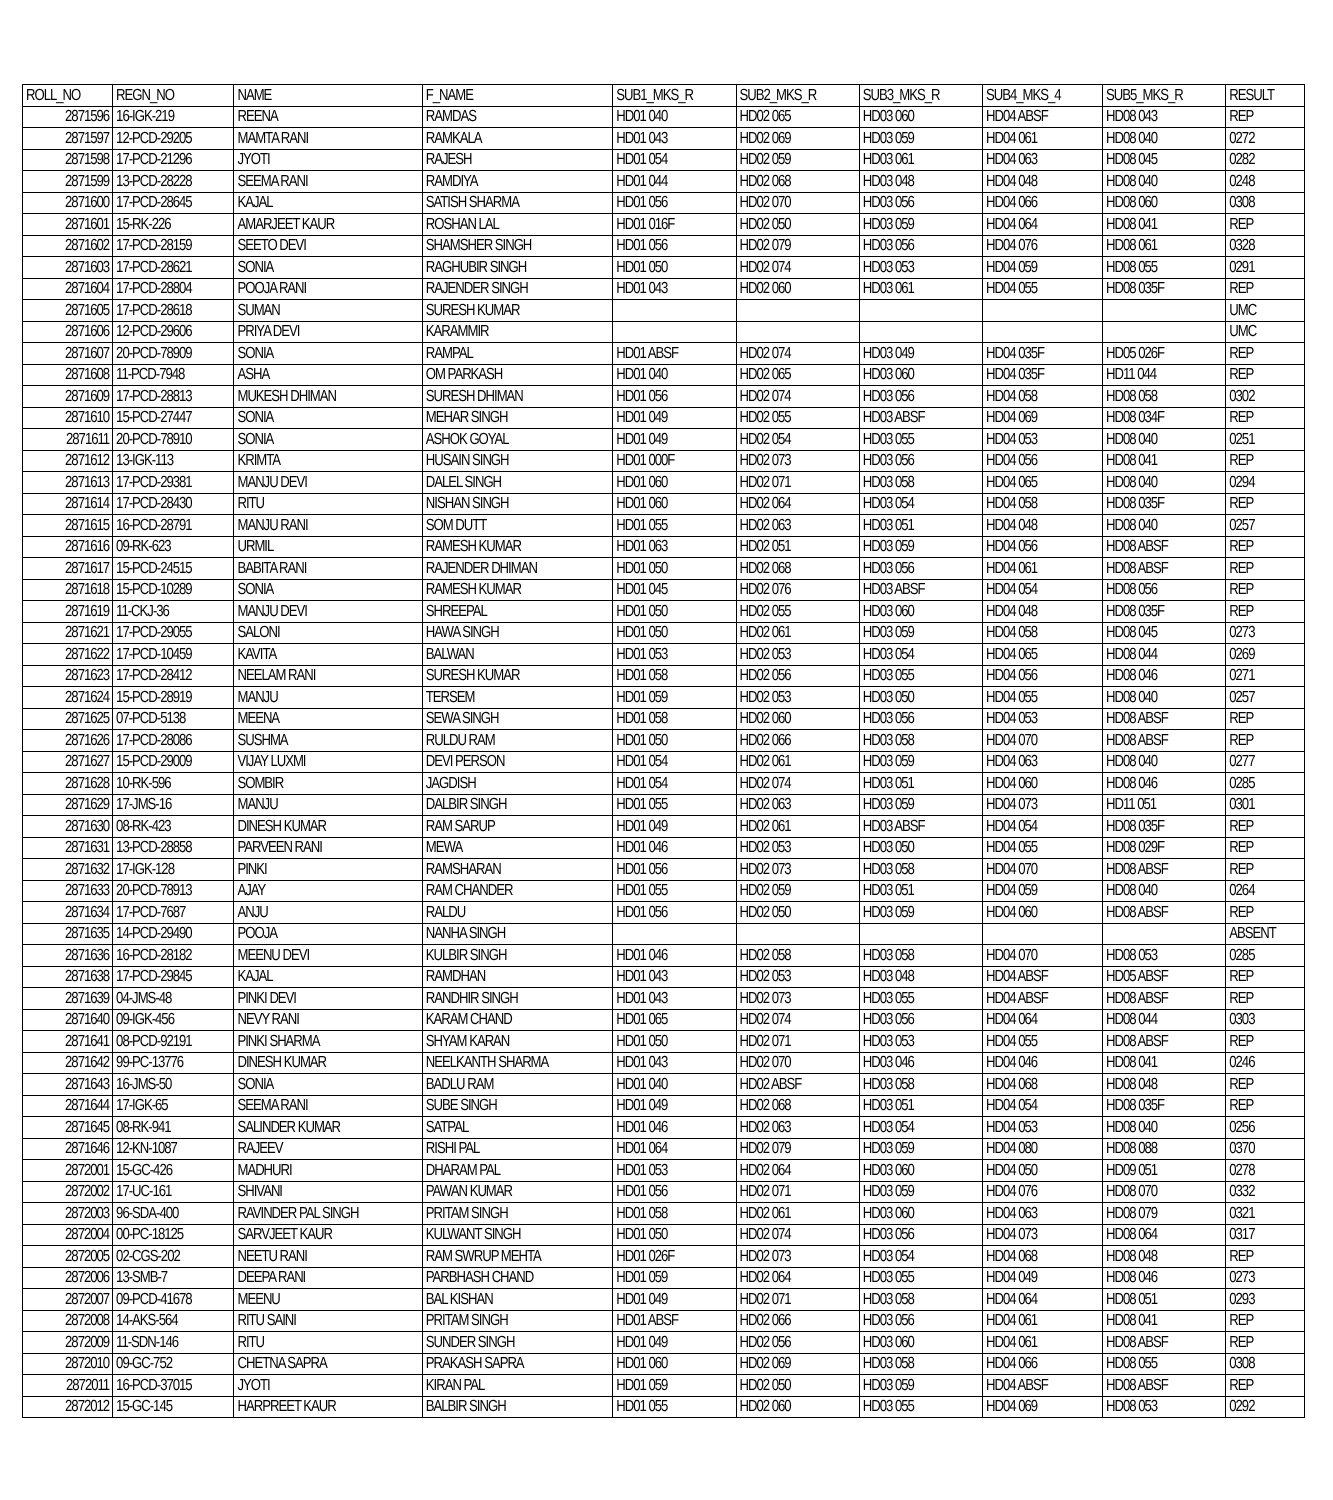| ROLL_NO | REGN_NO | NAME | F_NAME | SUB1_MKS_R | SUB2_MKS_R | SUB3_MKS_R | SUB4_MKS_4 | SUB5_MKS_R | RESULT |
| --- | --- | --- | --- | --- | --- | --- | --- | --- | --- |
| 2871596 | 16-IGK-219 | REENA | RAMDAS | HD01 040 | HD02 065 | HD03 060 | HD04 ABSF | HD08 043 | REP |
| 2871597 | 12-PCD-29205 | MAMTA RANI | RAMKALA | HD01 043 | HD02 069 | HD03 059 | HD04 061 | HD08 040 | 0272 |
| 2871598 | 17-PCD-21296 | JYOTI | RAJESH | HD01 054 | HD02 059 | HD03 061 | HD04 063 | HD08 045 | 0282 |
| 2871599 | 13-PCD-28228 | SEEMA RANI | RAMDIYA | HD01 044 | HD02 068 | HD03 048 | HD04 048 | HD08 040 | 0248 |
| 2871600 | 17-PCD-28645 | KAJAL | SATISH SHARMA | HD01 056 | HD02 070 | HD03 056 | HD04 066 | HD08 060 | 0308 |
| 2871601 | 15-RK-226 | AMARJEET KAUR | ROSHAN LAL | HD01 016F | HD02 050 | HD03 059 | HD04 064 | HD08 041 | REP |
| 2871602 | 17-PCD-28159 | SEETO DEVI | SHAMSHER SINGH | HD01 056 | HD02 079 | HD03 056 | HD04 076 | HD08 061 | 0328 |
| 2871603 | 17-PCD-28621 | SONIA | RAGHUBIR SINGH | HD01 050 | HD02 074 | HD03 053 | HD04 059 | HD08 055 | 0291 |
| 2871604 | 17-PCD-28804 | POOJA RANI | RAJENDER SINGH | HD01 043 | HD02 060 | HD03 061 | HD04 055 | HD08 035F | REP |
| 2871605 | 17-PCD-28618 | SUMAN | SURESH KUMAR | | | | | | UMC |
| 2871606 | 12-PCD-29606 | PRIYA DEVI | KARAMMIR | | | | | | UMC |
| 2871607 | 20-PCD-78909 | SONIA | RAMPAL | HD01 ABSF | HD02 074 | HD03 049 | HD04 035F | HD05 026F | REP |
| 2871608 | 11-PCD-7948 | ASHA | OM PARKASH | HD01 040 | HD02 065 | HD03 060 | HD04 035F | HD11 044 | REP |
| 2871609 | 17-PCD-28813 | MUKESH DHIMAN | SURESH DHIMAN | HD01 056 | HD02 074 | HD03 056 | HD04 058 | HD08 058 | 0302 |
| 2871610 | 15-PCD-27447 | SONIA | MEHAR SINGH | HD01 049 | HD02 055 | HD03 ABSF | HD04 069 | HD08 034F | REP |
| 2871611 | 20-PCD-78910 | SONIA | ASHOK GOYAL | HD01 049 | HD02 054 | HD03 055 | HD04 053 | HD08 040 | 0251 |
| 2871612 | 13-IGK-113 | KRIMTA | HUSAIN SINGH | HD01 000F | HD02 073 | HD03 056 | HD04 056 | HD08 041 | REP |
| 2871613 | 17-PCD-29381 | MANJU DEVI | DALEL SINGH | HD01 060 | HD02 071 | HD03 058 | HD04 065 | HD08 040 | 0294 |
| 2871614 | 17-PCD-28430 | RITU | NISHAN SINGH | HD01 060 | HD02 064 | HD03 054 | HD04 058 | HD08 035F | REP |
| 2871615 | 16-PCD-28791 | MANJU RANI | SOM DUTT | HD01 055 | HD02 063 | HD03 051 | HD04 048 | HD08 040 | 0257 |
| 2871616 | 09-RK-623 | URMIL | RAMESH KUMAR | HD01 063 | HD02 051 | HD03 059 | HD04 056 | HD08 ABSF | REP |
| 2871617 | 15-PCD-24515 | BABITA RANI | RAJENDER DHIMAN | HD01 050 | HD02 068 | HD03 056 | HD04 061 | HD08 ABSF | REP |
| 2871618 | 15-PCD-10289 | SONIA | RAMESH KUMAR | HD01 045 | HD02 076 | HD03 ABSF | HD04 054 | HD08 056 | REP |
| 2871619 | 11-CKJ-36 | MANJU DEVI | SHREEPAL | HD01 050 | HD02 055 | HD03 060 | HD04 048 | HD08 035F | REP |
| 2871621 | 17-PCD-29055 | SALONI | HAWA SINGH | HD01 050 | HD02 061 | HD03 059 | HD04 058 | HD08 045 | 0273 |
| 2871622 | 17-PCD-10459 | KAVITA | BALWAN | HD01 053 | HD02 053 | HD03 054 | HD04 065 | HD08 044 | 0269 |
| 2871623 | 17-PCD-28412 | NEELAM RANI | SURESH KUMAR | HD01 058 | HD02 056 | HD03 055 | HD04 056 | HD08 046 | 0271 |
| 2871624 | 15-PCD-28919 | MANJU | TERSEM | HD01 059 | HD02 053 | HD03 050 | HD04 055 | HD08 040 | 0257 |
| 2871625 | 07-PCD-5138 | MEENA | SEWA SINGH | HD01 058 | HD02 060 | HD03 056 | HD04 053 | HD08 ABSF | REP |
| 2871626 | 17-PCD-28086 | SUSHMA | RULDU RAM | HD01 050 | HD02 066 | HD03 058 | HD04 070 | HD08 ABSF | REP |
| 2871627 | 15-PCD-29009 | VIJAY LUXMI | DEVI PERSON | HD01 054 | HD02 061 | HD03 059 | HD04 063 | HD08 040 | 0277 |
| 2871628 | 10-RK-596 | SOMBIR | JAGDISH | HD01 054 | HD02 074 | HD03 051 | HD04 060 | HD08 046 | 0285 |
| 2871629 | 17-JMS-16 | MANJU | DALBIR SINGH | HD01 055 | HD02 063 | HD03 059 | HD04 073 | HD11 051 | 0301 |
| 2871630 | 08-RK-423 | DINESH KUMAR | RAM SARUP | HD01 049 | HD02 061 | HD03 ABSF | HD04 054 | HD08 035F | REP |
| 2871631 | 13-PCD-28858 | PARVEEN RANI | MEWA | HD01 046 | HD02 053 | HD03 050 | HD04 055 | HD08 029F | REP |
| 2871632 | 17-IGK-128 | PINKI | RAMSHARAN | HD01 056 | HD02 073 | HD03 058 | HD04 070 | HD08 ABSF | REP |
| 2871633 | 20-PCD-78913 | AJAY | RAM CHANDER | HD01 055 | HD02 059 | HD03 051 | HD04 059 | HD08 040 | 0264 |
| 2871634 | 17-PCD-7687 | ANJU | RALDU | HD01 056 | HD02 050 | HD03 059 | HD04 060 | HD08 ABSF | REP |
| 2871635 | 14-PCD-29490 | POOJA | NANHA SINGH | | | | | | ABSENT |
| 2871636 | 16-PCD-28182 | MEENU DEVI | KULBIR SINGH | HD01 046 | HD02 058 | HD03 058 | HD04 070 | HD08 053 | 0285 |
| 2871638 | 17-PCD-29845 | KAJAL | RAMDHAN | HD01 043 | HD02 053 | HD03 048 | HD04 ABSF | HD05 ABSF | REP |
| 2871639 | 04-JMS-48 | PINKI DEVI | RANDHIR SINGH | HD01 043 | HD02 073 | HD03 055 | HD04 ABSF | HD08 ABSF | REP |
| 2871640 | 09-IGK-456 | NEVY RANI | KARAM CHAND | HD01 065 | HD02 074 | HD03 056 | HD04 064 | HD08 044 | 0303 |
| 2871641 | 08-PCD-92191 | PINKI SHARMA | SHYAM KARAN | HD01 050 | HD02 071 | HD03 053 | HD04 055 | HD08 ABSF | REP |
| 2871642 | 99-PC-13776 | DINESH KUMAR | NEELKANTH SHARMA | HD01 043 | HD02 070 | HD03 046 | HD04 046 | HD08 041 | 0246 |
| 2871643 | 16-JMS-50 | SONIA | BADLU RAM | HD01 040 | HD02 ABSF | HD03 058 | HD04 068 | HD08 048 | REP |
| 2871644 | 17-IGK-65 | SEEMA RANI | SUBE SINGH | HD01 049 | HD02 068 | HD03 051 | HD04 054 | HD08 035F | REP |
| 2871645 | 08-RK-941 | SALINDER KUMAR | SATPAL | HD01 046 | HD02 063 | HD03 054 | HD04 053 | HD08 040 | 0256 |
| 2871646 | 12-KN-1087 | RAJEEV | RISHI PAL | HD01 064 | HD02 079 | HD03 059 | HD04 080 | HD08 088 | 0370 |
| 2872001 | 15-GC-426 | MADHURI | DHARAM PAL | HD01 053 | HD02 064 | HD03 060 | HD04 050 | HD09 051 | 0278 |
| 2872002 | 17-UC-161 | SHIVANI | PAWAN KUMAR | HD01 056 | HD02 071 | HD03 059 | HD04 076 | HD08 070 | 0332 |
| 2872003 | 96-SDA-400 | RAVINDER PAL SINGH | PRITAM SINGH | HD01 058 | HD02 061 | HD03 060 | HD04 063 | HD08 079 | 0321 |
| 2872004 | 00-PC-18125 | SARVJEET KAUR | KULWANT SINGH | HD01 050 | HD02 074 | HD03 056 | HD04 073 | HD08 064 | 0317 |
| 2872005 | 02-CGS-202 | NEETU RANI | RAM SWRUP MEHTA | HD01 026F | HD02 073 | HD03 054 | HD04 068 | HD08 048 | REP |
| 2872006 | 13-SMB-7 | DEEPA RANI | PARBHASH CHAND | HD01 059 | HD02 064 | HD03 055 | HD04 049 | HD08 046 | 0273 |
| 2872007 | 09-PCD-41678 | MEENU | BAL KISHAN | HD01 049 | HD02 071 | HD03 058 | HD04 064 | HD08 051 | 0293 |
| 2872008 | 14-AKS-564 | RITU SAINI | PRITAM SINGH | HD01 ABSF | HD02 066 | HD03 056 | HD04 061 | HD08 041 | REP |
| 2872009 | 11-SDN-146 | RITU | SUNDER SINGH | HD01 049 | HD02 056 | HD03 060 | HD04 061 | HD08 ABSF | REP |
| 2872010 | 09-GC-752 | CHETNA SAPRA | PRAKASH SAPRA | HD01 060 | HD02 069 | HD03 058 | HD04 066 | HD08 055 | 0308 |
| 2872011 | 16-PCD-37015 | JYOTI | KIRAN PAL | HD01 059 | HD02 050 | HD03 059 | HD04 ABSF | HD08 ABSF | REP |
| 2872012 | 15-GC-145 | HARPREET KAUR | BALBIR SINGH | HD01 055 | HD02 060 | HD03 055 | HD04 069 | HD08 053 | 0292 |